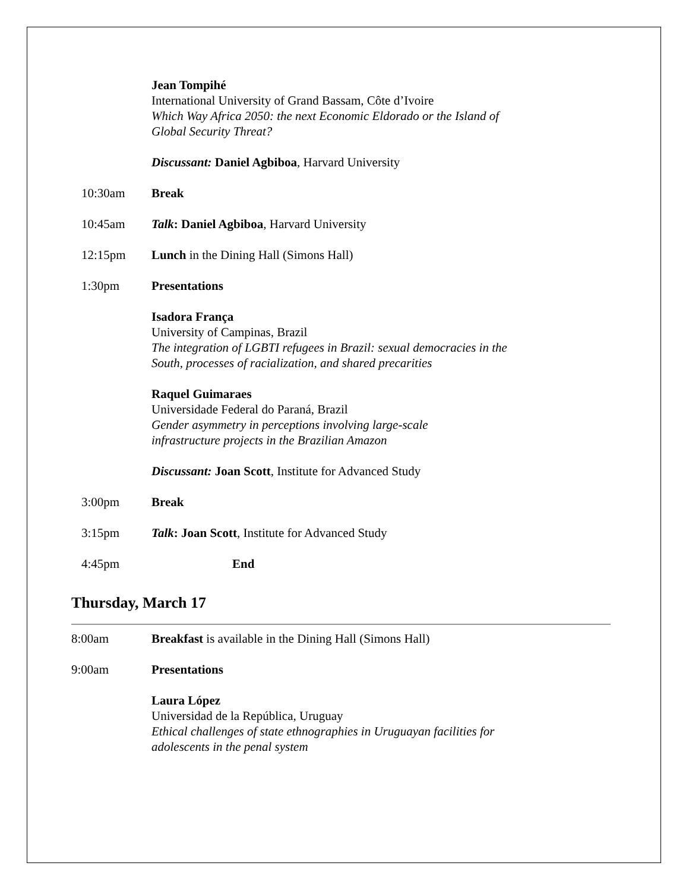Jean Tompihé
International University of Grand Bassam, Côte d’Ivoire
Which Way Africa 2050: the next Economic Eldorado or the Island of Global Security Threat?
Discussant: Daniel Agbiboa, Harvard University
10:30am Break
10:45am Talk: Daniel Agbiboa, Harvard University
12:15pm Lunch in the Dining Hall (Simons Hall)
1:30pm Presentations
Isadora França
University of Campinas, Brazil
The integration of LGBTI refugees in Brazil: sexual democracies in the South, processes of racialization, and shared precarities
Raquel Guimaraes
Universidade Federal do Paraná, Brazil
Gender asymmetry in perceptions involving large-scale
infrastructure projects in the Brazilian Amazon
Discussant: Joan Scott, Institute for Advanced Study
3:00pm Break
3:15pm Talk: Joan Scott, Institute for Advanced Study
4:45pm End
Thursday, March 17
8:00am Breakfast is available in the Dining Hall (Simons Hall)
9:00am Presentations
Laura López
Universidad de la República, Uruguay
Ethical challenges of state ethnographies in Uruguayan facilities for adolescents in the penal system